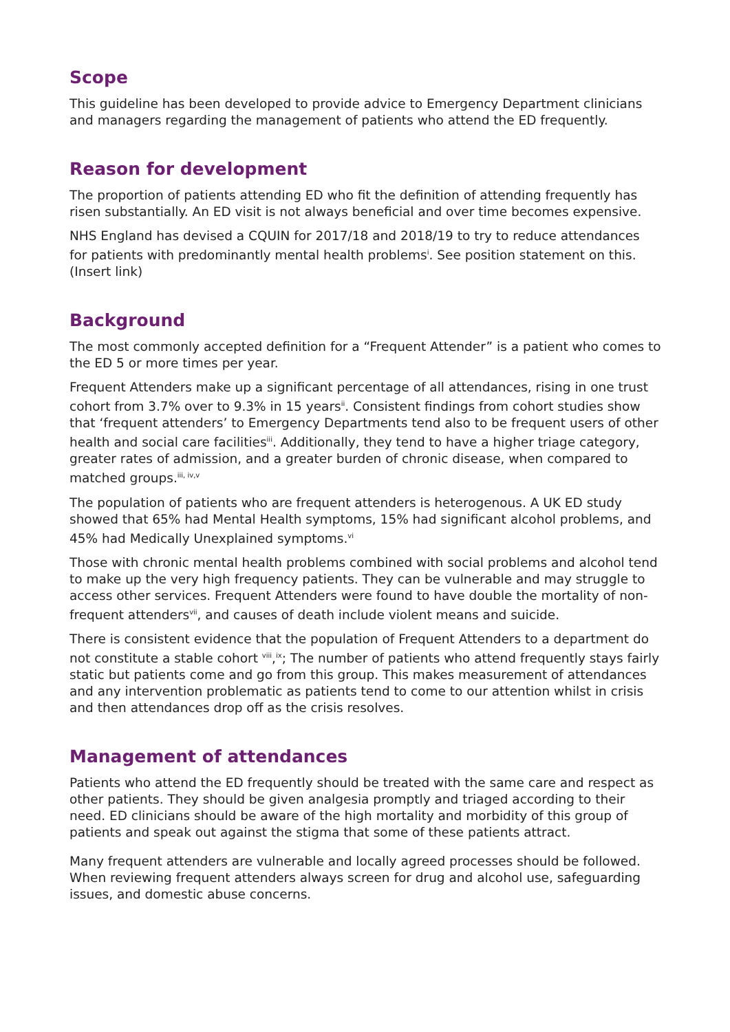Scope
This guideline has been developed to provide advice to Emergency Department clinicians and managers regarding the management of patients who attend the ED frequently.
Reason for development
The proportion of patients attending ED who fit the definition of attending frequently has risen substantially. An ED visit is not always beneficial and over time becomes expensive.
NHS England has devised a CQUIN for 2017/18 and 2018/19 to try to reduce attendances for patients with predominantly mental health problems<sup>i</sup>. See position statement on this. (Insert link)
Background
The most commonly accepted definition for a “Frequent Attender” is a patient who comes to the ED 5 or more times per year.
Frequent Attenders make up a significant percentage of all attendances, rising in one trust cohort from 3.7% over to 9.3% in 15 years<sup>ii</sup>. Consistent findings from cohort studies show that ‘frequent attenders’ to Emergency Departments tend also to be frequent users of other health and social care facilities<sup>iii</sup>. Additionally, they tend to have a higher triage category, greater rates of admission, and a greater burden of chronic disease, when compared to matched groups.<sup>iii, iv,v</sup>
The population of patients who are frequent attenders is heterogenous. A UK ED study showed that 65% had Mental Health symptoms, 15% had significant alcohol problems, and 45% had Medically Unexplained symptoms.<sup>vi</sup>
Those with chronic mental health problems combined with social problems and alcohol tend to make up the very high frequency patients. They can be vulnerable and may struggle to access other services. Frequent Attenders were found to have double the mortality of non-frequent attenders<sup>vii</sup>, and causes of death include violent means and suicide.
There is consistent evidence that the population of Frequent Attenders to a department do not constitute a stable cohort <sup>viii</sup>,<sup>ix</sup>; The number of patients who attend frequently stays fairly static but patients come and go from this group. This makes measurement of attendances and any intervention problematic as patients tend to come to our attention whilst in crisis and then attendances drop off as the crisis resolves.
Management of attendances
Patients who attend the ED frequently should be treated with the same care and respect as other patients. They should be given analgesia promptly and triaged according to their need. ED clinicians should be aware of the high mortality and morbidity of this group of patients and speak out against the stigma that some of these patients attract.
Many frequent attenders are vulnerable and locally agreed processes should be followed. When reviewing frequent attenders always screen for drug and alcohol use, safeguarding issues, and domestic abuse concerns.